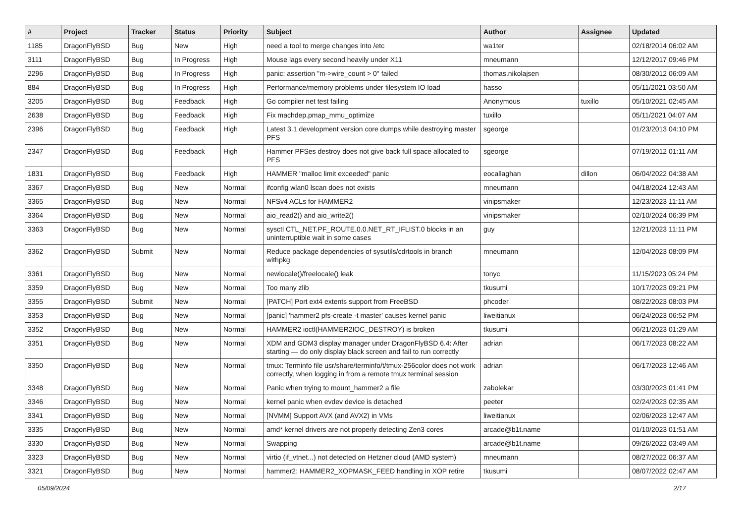| # | Project | Tracker | Status | Priority | Subject | Author | Assignee | Updated |
| --- | --- | --- | --- | --- | --- | --- | --- | --- |
| 1185 | DragonFlyBSD | Bug | New | High | need a tool to merge changes into /etc | wa1ter | | 02/18/2014 06:02 AM |
| 3111 | DragonFlyBSD | Bug | In Progress | High | Mouse lags every second heavily under X11 | mneumann | | 12/12/2017 09:46 PM |
| 2296 | DragonFlyBSD | Bug | In Progress | High | panic: assertion "m->wire_count > 0" failed | thomas.nikolajsen | | 08/30/2012 06:09 AM |
| 884 | DragonFlyBSD | Bug | In Progress | High | Performance/memory problems under filesystem IO load | hasso | | 05/11/2021 03:50 AM |
| 3205 | DragonFlyBSD | Bug | Feedback | High | Go compiler net test failing | Anonymous | tuxillo | 05/10/2021 02:45 AM |
| 2638 | DragonFlyBSD | Bug | Feedback | High | Fix machdep.pmap_mmu_optimize | tuxillo | | 05/11/2021 04:07 AM |
| 2396 | DragonFlyBSD | Bug | Feedback | High | Latest 3.1 development version core dumps while destroying master PFS | sgeorge | | 01/23/2013 04:10 PM |
| 2347 | DragonFlyBSD | Bug | Feedback | High | Hammer PFSes destroy does not give back full space allocated to PFS | sgeorge | | 07/19/2012 01:11 AM |
| 1831 | DragonFlyBSD | Bug | Feedback | High | HAMMER "malloc limit exceeded" panic | eocallaghan | dillon | 06/04/2022 04:38 AM |
| 3367 | DragonFlyBSD | Bug | New | Normal | ifconfig wlan0 lscan does not exists | mneumann | | 04/18/2024 12:43 AM |
| 3365 | DragonFlyBSD | Bug | New | Normal | NFSv4 ACLs for HAMMER2 | vinipsmaker | | 12/23/2023 11:11 AM |
| 3364 | DragonFlyBSD | Bug | New | Normal | aio_read2() and aio_write2() | vinipsmaker | | 02/10/2024 06:39 PM |
| 3363 | DragonFlyBSD | Bug | New | Normal | sysctl CTL_NET.PF_ROUTE.0.0.NET_RT_IFLIST.0 blocks in an uninterruptible wait in some cases | guy | | 12/21/2023 11:11 PM |
| 3362 | DragonFlyBSD | Submit | New | Normal | Reduce package dependencies of sysutils/cdrtools in branch withpkg | mneumann | | 12/04/2023 08:09 PM |
| 3361 | DragonFlyBSD | Bug | New | Normal | newlocale()/freelocale() leak | tonyc | | 11/15/2023 05:24 PM |
| 3359 | DragonFlyBSD | Bug | New | Normal | Too many zlib | tkusumi | | 10/17/2023 09:21 PM |
| 3355 | DragonFlyBSD | Submit | New | Normal | [PATCH] Port ext4 extents support from FreeBSD | phcoder | | 08/22/2023 08:03 PM |
| 3353 | DragonFlyBSD | Bug | New | Normal | [panic] 'hammer2 pfs-create -t master' causes kernel panic | liweitianux | | 06/24/2023 06:52 PM |
| 3352 | DragonFlyBSD | Bug | New | Normal | HAMMER2 ioctl(HAMMER2IOC_DESTROY) is broken | tkusumi | | 06/21/2023 01:29 AM |
| 3351 | DragonFlyBSD | Bug | New | Normal | XDM and GDM3 display manager under DragonFlyBSD 6.4: After starting — do only display black screen and fail to run correctly | adrian | | 06/17/2023 08:22 AM |
| 3350 | DragonFlyBSD | Bug | New | Normal | tmux: Terminfo file usr/share/terminfo/t/tmux-256color does not work correctly, when logging in from a remote tmux terminal session | adrian | | 06/17/2023 12:46 AM |
| 3348 | DragonFlyBSD | Bug | New | Normal | Panic when trying to mount_hammer2 a file | zabolekar | | 03/30/2023 01:41 PM |
| 3346 | DragonFlyBSD | Bug | New | Normal | kernel panic when evdev device is detached | peeter | | 02/24/2023 02:35 AM |
| 3341 | DragonFlyBSD | Bug | New | Normal | [NVMM] Support AVX (and AVX2) in VMs | liweitianux | | 02/06/2023 12:47 AM |
| 3335 | DragonFlyBSD | Bug | New | Normal | amd* kernel drivers are not properly detecting Zen3 cores | arcade@b1t.name | | 01/10/2023 01:51 AM |
| 3330 | DragonFlyBSD | Bug | New | Normal | Swapping | arcade@b1t.name | | 09/26/2022 03:49 AM |
| 3323 | DragonFlyBSD | Bug | New | Normal | virtio (if_vtnet...) not detected on Hetzner cloud (AMD system) | mneumann | | 08/27/2022 06:37 AM |
| 3321 | DragonFlyBSD | Bug | New | Normal | hammer2: HAMMER2_XOPMASK_FEED handling in XOP retire | tkusumi | | 08/07/2022 02:47 AM |
05/09/2024 2/17